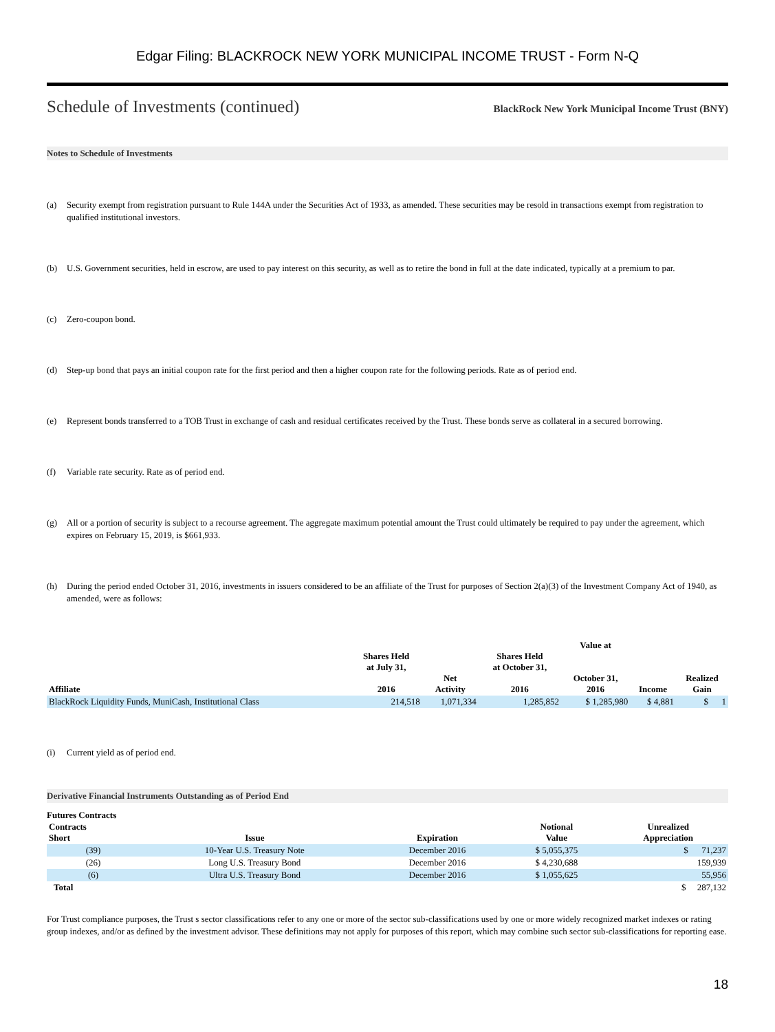Edgar Filing: BLACKROCK NEW YORK MUNICIPAL INCOME TRUST - Form N-Q
Schedule of Investments (continued) BlackRock New York Municipal Income Trust (BNY)
Notes to Schedule of Investments
(a) Security exempt from registration pursuant to Rule 144A under the Securities Act of 1933, as amended. These securities may be resold in transactions exempt from registration to qualified institutional investors.
(b) U.S. Government securities, held in escrow, are used to pay interest on this security, as well as to retire the bond in full at the date indicated, typically at a premium to par.
(c) Zero-coupon bond.
(d) Step-up bond that pays an initial coupon rate for the first period and then a higher coupon rate for the following periods. Rate as of period end.
(e) Represent bonds transferred to a TOB Trust in exchange of cash and residual certificates received by the Trust. These bonds serve as collateral in a secured borrowing.
(f) Variable rate security. Rate as of period end.
(g) All or a portion of security is subject to a recourse agreement. The aggregate maximum potential amount the Trust could ultimately be required to pay under the agreement, which expires on February 15, 2019, is $661,933.
(h) During the period ended October 31, 2016, investments in issuers considered to be an affiliate of the Trust for purposes of Section 2(a)(3) of the Investment Company Act of 1940, as amended, were as follows:
| Affiliate | Shares Held at July 31, 2016 | Net Activity | Shares Held at October 31, 2016 | Value at October 31, 2016 | Income | Realized Gain |
| --- | --- | --- | --- | --- | --- | --- |
| BlackRock Liquidity Funds, MuniCash, Institutional Class | 214,518 | 1,071,334 | 1,285,852 | $ 1,285,980 | $ 4,881 | $ 1 |
(i) Current yield as of period end.
Derivative Financial Instruments Outstanding as of Period End
Futures Contracts
| Contracts Short | Issue | Expiration | Notional Value | Unrealized Appreciation |
| --- | --- | --- | --- | --- |
| (39) | 10-Year U.S. Treasury Note | December 2016 | $ 5,055,375 | $ 71,237 |
| (26) | Long U.S. Treasury Bond | December 2016 | $ 4,230,688 | 159,939 |
| (6) | Ultra U.S. Treasury Bond | December 2016 | $ 1,055,625 | 55,956 |
| Total | | | | $ 287,132 |
For Trust compliance purposes, the Trust s sector classifications refer to any one or more of the sector sub-classifications used by one or more widely recognized market indexes or rating group indexes, and/or as defined by the investment advisor. These definitions may not apply for purposes of this report, which may combine such sector sub-classifications for reporting ease.
18